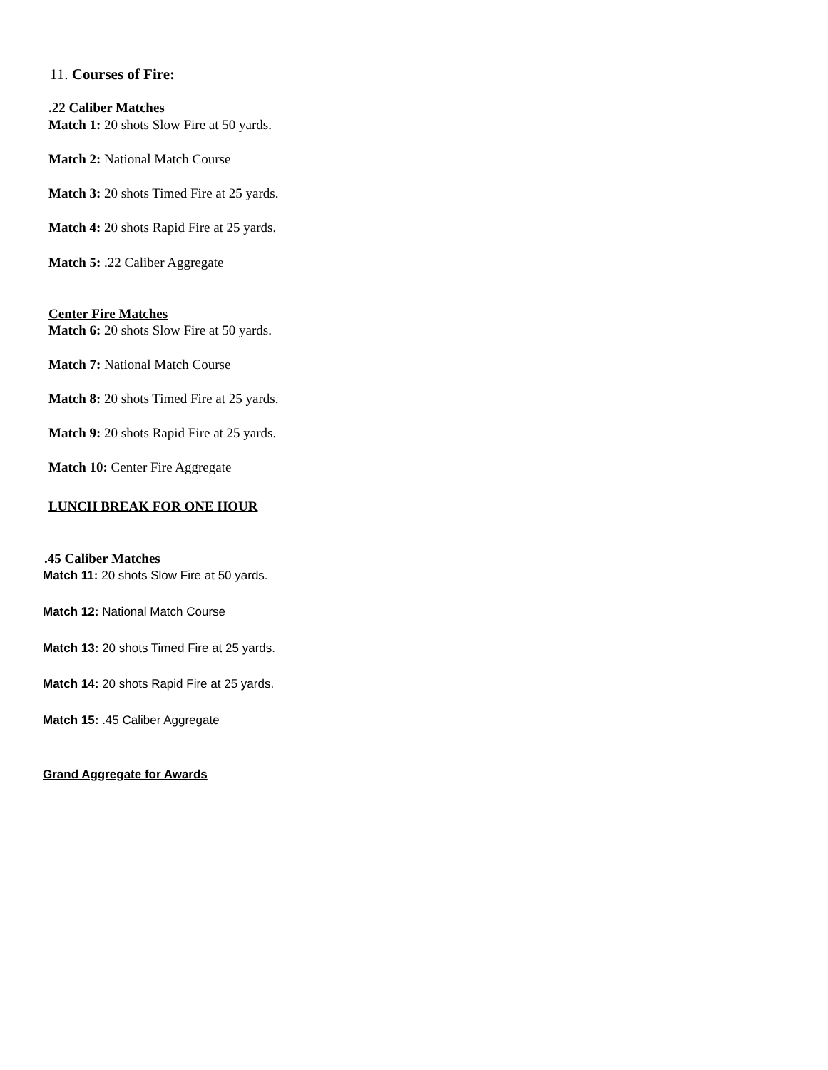11. Courses of Fire:
.22 Caliber Matches
Match 1: 20 shots Slow Fire at 50 yards.
Match 2: National Match Course
Match 3: 20 shots Timed Fire at 25 yards.
Match 4: 20 shots Rapid Fire at 25 yards.
Match 5: .22 Caliber Aggregate
Center Fire Matches
Match 6: 20 shots Slow Fire at 50 yards.
Match 7: National Match Course
Match 8: 20 shots Timed Fire at 25 yards.
Match 9: 20 shots Rapid Fire at 25 yards.
Match 10: Center Fire Aggregate
LUNCH BREAK FOR ONE HOUR
.45 Caliber Matches
Match 11: 20 shots Slow Fire at 50 yards.
Match 12: National Match Course
Match 13: 20 shots Timed Fire at 25 yards.
Match 14: 20 shots Rapid Fire at 25 yards.
Match 15: .45 Caliber Aggregate
Grand Aggregate for Awards